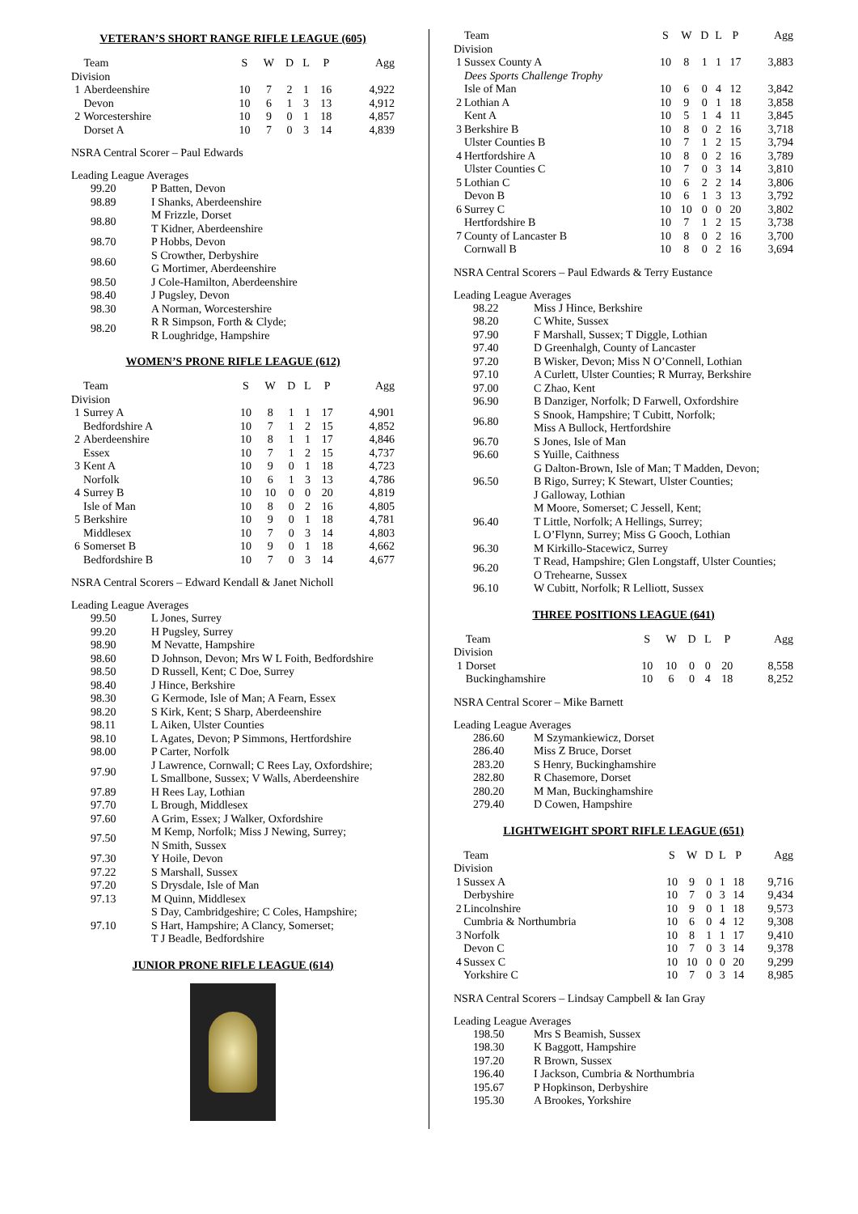VETERAN’S SHORT RANGE RIFLE LEAGUE (605)
| | Team | S | W | D | L | P | Agg |
| --- | --- | --- | --- | --- | --- | --- | --- |
| Division | | | | | | | |
| 1 | Aberdeenshire | 10 | 7 | 2 | 1 | 16 | 4,922 |
| | Devon | 10 | 6 | 1 | 3 | 13 | 4,912 |
| 2 | Worcestershire | 10 | 9 | 0 | 1 | 18 | 4,857 |
| | Dorset A | 10 | 7 | 0 | 3 | 14 | 4,839 |
NSRA Central Scorer – Paul Edwards
Leading League Averages
| 99.20 | P Batten, Devon |
| 98.89 | I Shanks, Aberdeenshire |
| 98.80 | M Frizzle, Dorset T Kidner, Aberdeenshire |
| 98.70 | P Hobbs, Devon |
| 98.60 | S Crowther, Derbyshire G Mortimer, Aberdeenshire |
| 98.50 | J Cole-Hamilton, Aberdeenshire |
| 98.40 | J Pugsley, Devon |
| 98.30 | A Norman, Worcestershire |
| 98.20 | R R Simpson, Forth & Clyde; R Loughridge, Hampshire |
WOMEN’S PRONE RIFLE LEAGUE (612)
| | Team | S | W | D | L | P | Agg |
| --- | --- | --- | --- | --- | --- | --- | --- |
| Division | | | | | | | |
| 1 | Surrey A | 10 | 8 | 1 | 1 | 17 | 4,901 |
| | Bedfordshire A | 10 | 7 | 1 | 2 | 15 | 4,852 |
| 2 | Aberdeenshire | 10 | 8 | 1 | 1 | 17 | 4,846 |
| | Essex | 10 | 7 | 1 | 2 | 15 | 4,737 |
| 3 | Kent A | 10 | 9 | 0 | 1 | 18 | 4,723 |
| | Norfolk | 10 | 6 | 1 | 3 | 13 | 4,786 |
| 4 | Surrey B | 10 | 10 | 0 | 0 | 20 | 4,819 |
| | Isle of Man | 10 | 8 | 0 | 2 | 16 | 4,805 |
| 5 | Berkshire | 10 | 9 | 0 | 1 | 18 | 4,781 |
| | Middlesex | 10 | 7 | 0 | 3 | 14 | 4,803 |
| 6 | Somerset B | 10 | 9 | 0 | 1 | 18 | 4,662 |
| | Bedfordshire B | 10 | 7 | 0 | 3 | 14 | 4,677 |
NSRA Central Scorers – Edward Kendall & Janet Nicholl
Leading League Averages
| 99.50 | L Jones, Surrey |
| 99.20 | H Pugsley, Surrey |
| 98.90 | M Nevatte, Hampshire |
| 98.60 | D Johnson, Devon; Mrs W L Foith, Bedfordshire |
| 98.50 | D Russell, Kent; C Doe, Surrey |
| 98.40 | J Hince, Berkshire |
| 98.30 | G Kermode, Isle of Man; A Fearn, Essex |
| 98.20 | S Kirk, Kent; S Sharp, Aberdeenshire |
| 98.11 | L Aiken, Ulster Counties |
| 98.10 | L Agates, Devon; P Simmons, Hertfordshire |
| 98.00 | P Carter, Norfolk |
| 97.90 | J Lawrence, Cornwall; C Rees Lay, Oxfordshire; L Smallbone, Sussex; V Walls, Aberdeenshire |
| 97.89 | H Rees Lay, Lothian |
| 97.70 | L Brough, Middlesex |
| 97.60 | A Grim, Essex; J Walker, Oxfordshire |
| 97.50 | M Kemp, Norfolk; Miss J Newing, Surrey; N Smith, Sussex |
| 97.30 | Y Hoile, Devon |
| 97.22 | S Marshall, Sussex |
| 97.20 | S Drysdale, Isle of Man |
| 97.13 | M Quinn, Middlesex |
| 97.10 | S Day, Cambridgeshire; C Coles, Hampshire; S Hart, Hampshire; A Clancy, Somerset; T J Beadle, Bedfordshire |
JUNIOR PRONE RIFLE LEAGUE (614)
| | Team | S | W | D | L | P | Agg |
| --- | --- | --- | --- | --- | --- | --- | --- |
| Division | | | | | | | |
| 1 | Sussex County A | 10 | 8 | 1 | 1 | 17 | 3,883 |
| | Dees Sports Challenge Trophy | | | | | | |
| | Isle of Man | 10 | 6 | 0 | 4 | 12 | 3,842 |
| 2 | Lothian A | 10 | 9 | 0 | 1 | 18 | 3,858 |
| | Kent A | 10 | 5 | 1 | 4 | 11 | 3,845 |
| 3 | Berkshire B | 10 | 8 | 0 | 2 | 16 | 3,718 |
| | Ulster Counties B | 10 | 7 | 1 | 2 | 15 | 3,794 |
| 4 | Hertfordshire A | 10 | 8 | 0 | 2 | 16 | 3,789 |
| | Ulster Counties C | 10 | 7 | 0 | 3 | 14 | 3,810 |
| 5 | Lothian C | 10 | 6 | 2 | 2 | 14 | 3,806 |
| | Devon B | 10 | 6 | 1 | 3 | 13 | 3,792 |
| 6 | Surrey C | 10 | 10 | 0 | 0 | 20 | 3,802 |
| | Hertfordshire B | 10 | 7 | 1 | 2 | 15 | 3,738 |
| 7 | County of Lancaster B | 10 | 8 | 0 | 2 | 16 | 3,700 |
| | Cornwall B | 10 | 8 | 0 | 2 | 16 | 3,694 |
NSRA Central Scorers – Paul Edwards & Terry Eustance
Leading League Averages
| 98.22 | Miss J Hince, Berkshire |
| 98.20 | C White, Sussex |
| 97.90 | F Marshall, Sussex; T Diggle, Lothian |
| 97.40 | D Greenhalgh, County of Lancaster |
| 97.20 | B Wisker, Devon; Miss N O’Connell, Lothian |
| 97.10 | A Curlett, Ulster Counties; R Murray, Berkshire |
| 97.00 | C Zhao, Kent |
| 96.90 | B Danziger, Norfolk; D Farwell, Oxfordshire |
| 96.80 | S Snook, Hampshire; T Cubitt, Norfolk; Miss A Bullock, Hertfordshire |
| 96.70 | S Jones, Isle of Man |
| 96.60 | S Yuille, Caithness |
| 96.50 | G Dalton-Brown, Isle of Man; T Madden, Devon; B Rigo, Surrey; K Stewart, Ulster Counties; J Galloway, Lothian |
| 96.40 | M Moore, Somerset; C Jessell, Kent; T Little, Norfolk; A Hellings, Surrey; L O’Flynn, Surrey; Miss G Gooch, Lothian |
| 96.30 | M Kirkillo-Stacewicz, Surrey |
| 96.20 | T Read, Hampshire; Glen Longstaff, Ulster Counties; O Trehearne, Sussex |
| 96.10 | W Cubitt, Norfolk; R Lelliott, Sussex |
THREE POSITIONS LEAGUE (641)
| | Team | S | W | D | L | P | Agg |
| --- | --- | --- | --- | --- | --- | --- | --- |
| Division | | | | | | | |
| 1 | Dorset | 10 | 10 | 0 | 0 | 20 | 8,558 |
| | Buckinghamshire | 10 | 6 | 0 | 4 | 18 | 8,252 |
NSRA Central Scorer – Mike Barnett
Leading League Averages
| 286.60 | M Szymankiewicz, Dorset |
| 286.40 | Miss Z Bruce, Dorset |
| 283.20 | S Henry, Buckinghamshire |
| 282.80 | R Chasemore, Dorset |
| 280.20 | M Man, Buckinghamshire |
| 279.40 | D Cowen, Hampshire |
LIGHTWEIGHT SPORT RIFLE LEAGUE (651)
| | Team | S | W | D | L | P | Agg |
| --- | --- | --- | --- | --- | --- | --- | --- |
| Division | | | | | | | |
| 1 | Sussex A | 10 | 9 | 0 | 1 | 18 | 9,716 |
| | Derbyshire | 10 | 7 | 0 | 3 | 14 | 9,434 |
| 2 | Lincolnshire | 10 | 9 | 0 | 1 | 18 | 9,573 |
| | Cumbria & Northumbria | 10 | 6 | 0 | 4 | 12 | 9,308 |
| 3 | Norfolk | 10 | 8 | 1 | 1 | 17 | 9,410 |
| | Devon C | 10 | 7 | 0 | 3 | 14 | 9,378 |
| 4 | Sussex C | 10 | 10 | 0 | 0 | 20 | 9,299 |
| | Yorkshire C | 10 | 7 | 0 | 3 | 14 | 8,985 |
NSRA Central Scorers – Lindsay Campbell & Ian Gray
Leading League Averages
| 198.50 | Mrs S Beamish, Sussex |
| 198.30 | K Baggott, Hampshire |
| 197.20 | R Brown, Sussex |
| 196.40 | I Jackson, Cumbria & Northumbria |
| 195.67 | P Hopkinson, Derbyshire |
| 195.30 | A Brookes, Yorkshire |